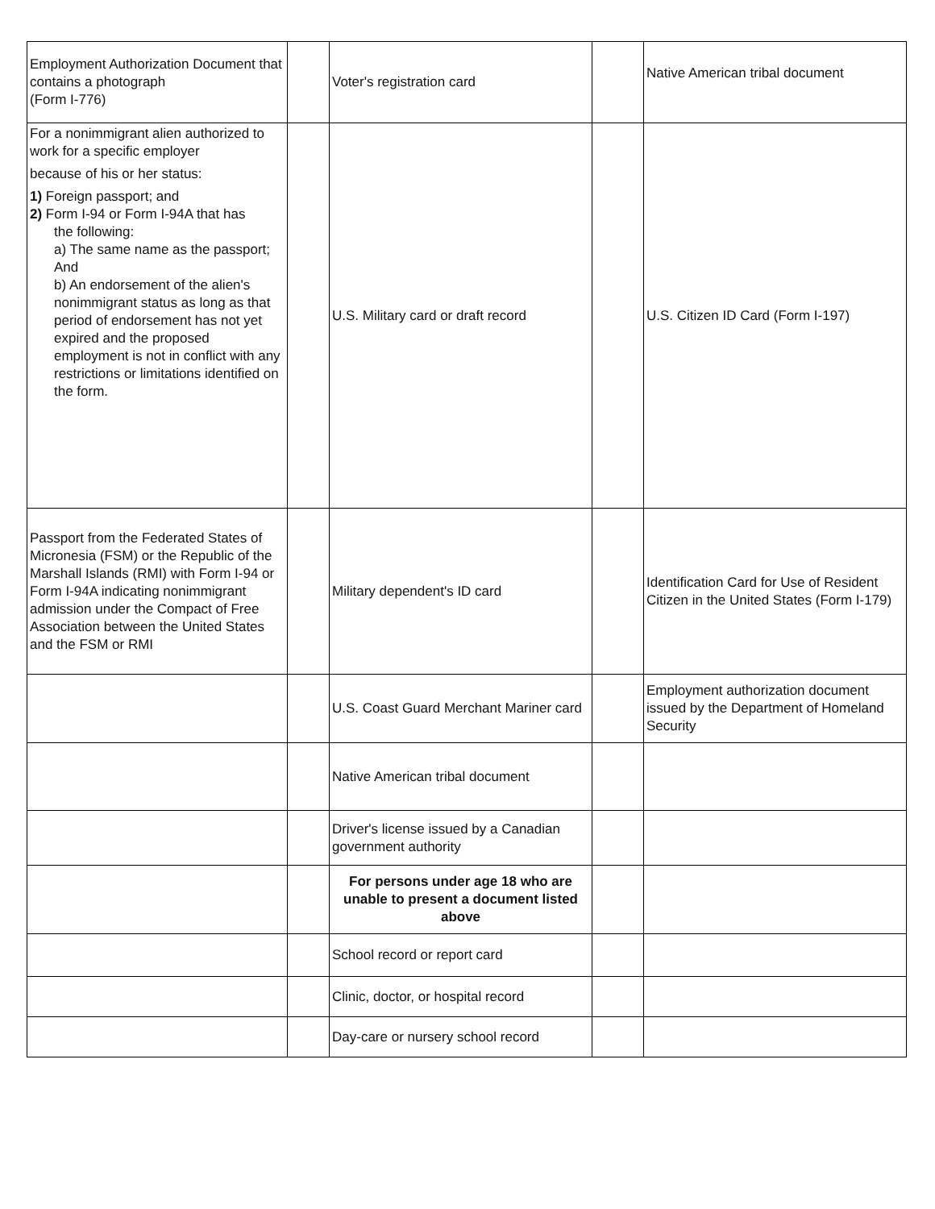| Employment Authorization Document that contains a photograph (Form I-776) | | Voter's registration card | | Native American tribal document |
| For a nonimmigrant alien authorized to work for a specific employer because of his or her status: 1) Foreign passport; and 2) Form I-94 or Form I-94A that has the following: a) The same name as the passport; And b) An endorsement of the alien's nonimmigrant status as long as that period of endorsement has not yet expired and the proposed employment is not in conflict with any restrictions or limitations identified on the form. | | U.S. Military card or draft record | | U.S. Citizen ID Card (Form I-197) |
| Passport from the Federated States of Micronesia (FSM) or the Republic of the Marshall Islands (RMI) with Form I-94 or Form I-94A indicating nonimmigrant admission under the Compact of Free Association between the United States and the FSM or RMI | | Military dependent's ID card | | Identification Card for Use of Resident Citizen in the United States (Form I-179) |
| | | U.S. Coast Guard Merchant Mariner card | | Employment authorization document issued by the Department of Homeland Security |
| | | Native American tribal document | | |
| | | Driver's license issued by a Canadian government authority | | |
| | | For persons under age 18 who are unable to present a document listed above | | |
| | | School record or report card | | |
| | | Clinic, doctor, or hospital record | | |
| | | Day-care or nursery school record | | |